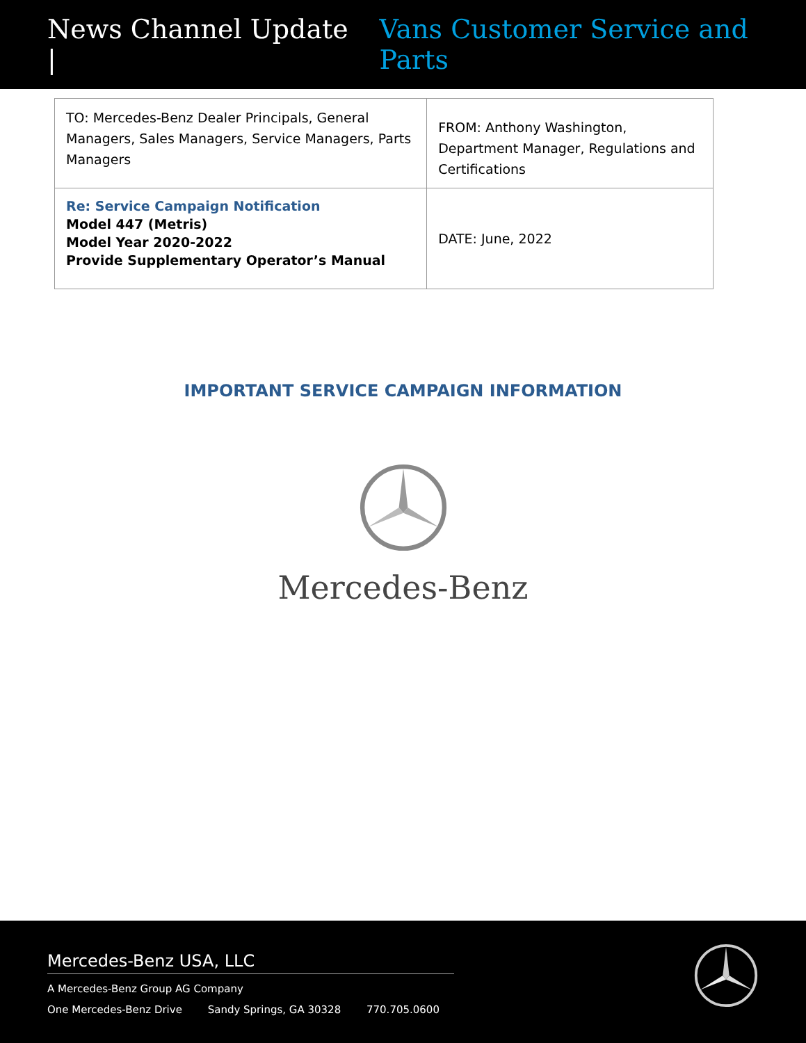News Channel Update | Vans Customer Service and Parts
| TO: Mercedes-Benz Dealer Principals, General Managers, Sales Managers, Service Managers, Parts Managers | FROM: Anthony Washington, Department Manager, Regulations and Certifications |
| Re: Service Campaign Notification Model 447 (Metris) Model Year 2020-2022 Provide Supplementary Operator’s Manual | DATE: June, 2022 |
IMPORTANT SERVICE CAMPAIGN INFORMATION
Mercedes-Benz
Mercedes-Benz USA, LLC
A Mercedes-Benz Group AG Company
One Mercedes-Benz Drive Sandy Springs, GA 30328 770.705.0600